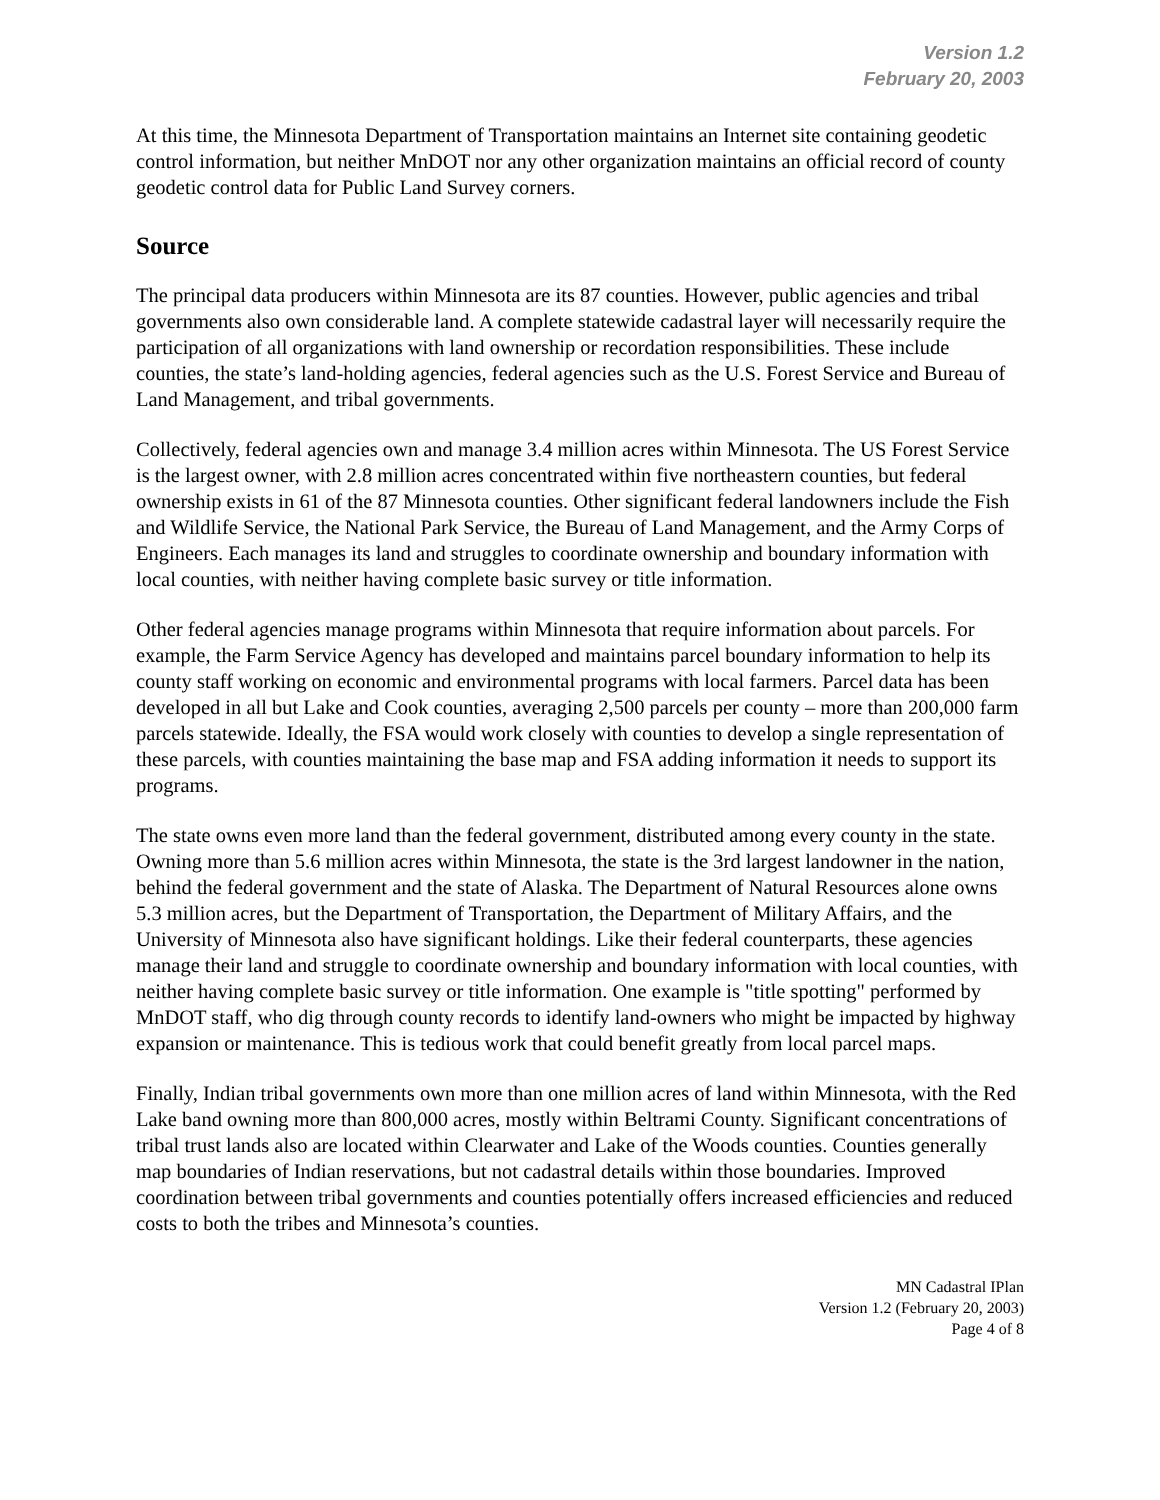Version 1.2
February 20, 2003
At this time, the Minnesota Department of Transportation maintains an Internet site containing geodetic control information, but neither MnDOT nor any other organization maintains an official record of county geodetic control data for Public Land Survey corners.
Source
The principal data producers within Minnesota are its 87 counties. However, public agencies and tribal governments also own considerable land. A complete statewide cadastral layer will necessarily require the participation of all organizations with land ownership or recordation responsibilities. These include counties, the state’s land-holding agencies, federal agencies such as the U.S. Forest Service and Bureau of Land Management, and tribal governments.
Collectively, federal agencies own and manage 3.4 million acres within Minnesota. The US Forest Service is the largest owner, with 2.8 million acres concentrated within five northeastern counties, but federal ownership exists in 61 of the 87 Minnesota counties. Other significant federal landowners include the Fish and Wildlife Service, the National Park Service, the Bureau of Land Management, and the Army Corps of Engineers. Each manages its land and struggles to coordinate ownership and boundary information with local counties, with neither having complete basic survey or title information.
Other federal agencies manage programs within Minnesota that require information about parcels. For example, the Farm Service Agency has developed and maintains parcel boundary information to help its county staff working on economic and environmental programs with local farmers. Parcel data has been developed in all but Lake and Cook counties, averaging 2,500 parcels per county – more than 200,000 farm parcels statewide. Ideally, the FSA would work closely with counties to develop a single representation of these parcels, with counties maintaining the base map and FSA adding information it needs to support its programs.
The state owns even more land than the federal government, distributed among every county in the state. Owning more than 5.6 million acres within Minnesota, the state is the 3rd largest landowner in the nation, behind the federal government and the state of Alaska. The Department of Natural Resources alone owns 5.3 million acres, but the Department of Transportation, the Department of Military Affairs, and the University of Minnesota also have significant holdings. Like their federal counterparts, these agencies manage their land and struggle to coordinate ownership and boundary information with local counties, with neither having complete basic survey or title information. One example is "title spotting" performed by MnDOT staff, who dig through county records to identify land-owners who might be impacted by highway expansion or maintenance. This is tedious work that could benefit greatly from local parcel maps.
Finally, Indian tribal governments own more than one million acres of land within Minnesota, with the Red Lake band owning more than 800,000 acres, mostly within Beltrami County. Significant concentrations of tribal trust lands also are located within Clearwater and Lake of the Woods counties. Counties generally map boundaries of Indian reservations, but not cadastral details within those boundaries. Improved coordination between tribal governments and counties potentially offers increased efficiencies and reduced costs to both the tribes and Minnesota’s counties.
MN Cadastral IPlan
Version 1.2 (February 20, 2003)
Page 4 of 8